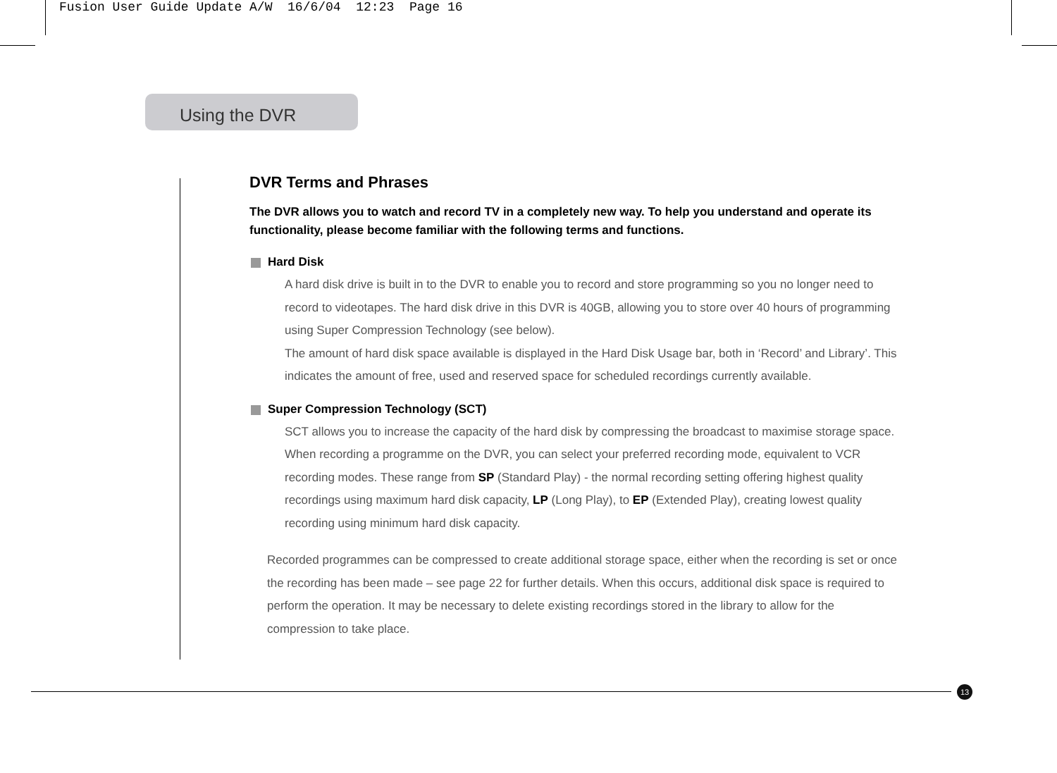Fusion User Guide Update A/W 16/6/04 12:23 Page 16
Using the DVR
DVR Terms and Phrases
The DVR allows you to watch and record TV in a completely new way. To help you understand and operate its functionality, please become familiar with the following terms and functions.
Hard Disk
A hard disk drive is built in to the DVR to enable you to record and store programming so you no longer need to record to videotapes. The hard disk drive in this DVR is 40GB, allowing you to store over 40 hours of programming using Super Compression Technology (see below).
The amount of hard disk space available is displayed in the Hard Disk Usage bar, both in ‘Record’ and Library’. This indicates the amount of free, used and reserved space for scheduled recordings currently available.
Super Compression Technology (SCT)
SCT allows you to increase the capacity of the hard disk by compressing the broadcast to maximise storage space. When recording a programme on the DVR, you can select your preferred recording mode, equivalent to VCR recording modes. These range from SP (Standard Play) - the normal recording setting offering highest quality recordings using maximum hard disk capacity, LP (Long Play), to EP (Extended Play), creating lowest quality recording using minimum hard disk capacity.
Recorded programmes can be compressed to create additional storage space, either when the recording is set or once the recording has been made – see page 22 for further details. When this occurs, additional disk space is required to perform the operation. It may be necessary to delete existing recordings stored in the library to allow for the compression to take place.
13